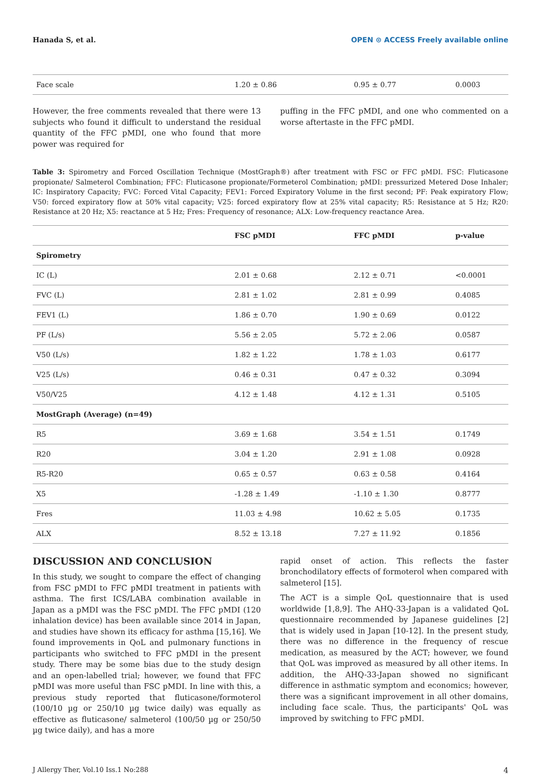Hanada S, et al. OPEN ⊙ ACCESS Freely available online
| Face scale | 1.20 ± 0.86 | 0.95 ± 0.77 | 0.0003 |
However, the free comments revealed that there were 13 subjects who found it difficult to understand the residual quantity of the FFC pMDI, one who found that more power was required for
puffing in the FFC pMDI, and one who commented on a worse aftertaste in the FFC pMDI.
Table 3: Spirometry and Forced Oscillation Technique (MostGraph®) after treatment with FSC or FFC pMDI. FSC: Fluticasone propionate/ Salmeterol Combination; FFC: Fluticasone propionate/Formeterol Combination; pMDI: pressurized Metered Dose Inhaler; IC: Inspiratory Capacity; FVC: Forced Vital Capacity; FEV1: Forced Expiratory Volume in the first second; PF: Peak expiratory Flow; V50: forced expiratory flow at 50% vital capacity; V25: forced expiratory flow at 25% vital capacity; R5: Resistance at 5 Hz; R20: Resistance at 20 Hz; X5: reactance at 5 Hz; Fres: Frequency of resonance; ALX: Low-frequency reactance Area.
| | FSC pMDI | FFC pMDI | p-value |
| --- | --- | --- | --- |
| Spirometry | | | |
| IC (L) | 2.01 ± 0.68 | 2.12 ± 0.71 | <0.0001 |
| FVC (L) | 2.81 ± 1.02 | 2.81 ± 0.99 | 0.4085 |
| FEV1 (L) | 1.86 ± 0.70 | 1.90 ± 0.69 | 0.0122 |
| PF (L/s) | 5.56 ± 2.05 | 5.72 ± 2.06 | 0.0587 |
| V50 (L/s) | 1.82 ± 1.22 | 1.78 ± 1.03 | 0.6177 |
| V25 (L/s) | 0.46 ± 0.31 | 0.47 ± 0.32 | 0.3094 |
| V50/V25 | 4.12 ± 1.48 | 4.12 ± 1.31 | 0.5105 |
| MostGraph (Average) (n=49) | | | |
| R5 | 3.69 ± 1.68 | 3.54 ± 1.51 | 0.1749 |
| R20 | 3.04 ± 1.20 | 2.91 ± 1.08 | 0.0928 |
| R5-R20 | 0.65 ± 0.57 | 0.63 ± 0.58 | 0.4164 |
| X5 | -1.28 ± 1.49 | -1.10 ± 1.30 | 0.8777 |
| Fres | 11.03 ± 4.98 | 10.62 ± 5.05 | 0.1735 |
| ALX | 8.52 ± 13.18 | 7.27 ± 11.92 | 0.1856 |
DISCUSSION AND CONCLUSION
In this study, we sought to compare the effect of changing from FSC pMDI to FFC pMDI treatment in patients with asthma. The first ICS/LABA combination available in Japan as a pMDI was the FSC pMDI. The FFC pMDI (120 inhalation device) has been available since 2014 in Japan, and studies have shown its efficacy for asthma [15,16]. We found improvements in QoL and pulmonary functions in participants who switched to FFC pMDI in the present study. There may be some bias due to the study design and an open-labelled trial; however, we found that FFC pMDI was more useful than FSC pMDI. In line with this, a previous study reported that fluticasone/formoterol (100/10 µg or 250/10 µg twice daily) was equally as effective as fluticasone/ salmeterol (100/50 µg or 250/50 µg twice daily), and has a more
rapid onset of action. This reflects the faster bronchodilatory effects of formoterol when compared with salmeterol [15].
The ACT is a simple QoL questionnaire that is used worldwide [1,8,9]. The AHQ-33-Japan is a validated QoL questionnaire recommended by Japanese guidelines [2] that is widely used in Japan [10-12]. In the present study, there was no difference in the frequency of rescue medication, as measured by the ACT; however, we found that QoL was improved as measured by all other items. In addition, the AHQ-33-Japan showed no significant difference in asthmatic symptom and economics; however, there was a significant improvement in all other domains, including face scale. Thus, the participants' QoL was improved by switching to FFC pMDI.
J Allergy Ther, Vol.10 Iss.1 No:288 4